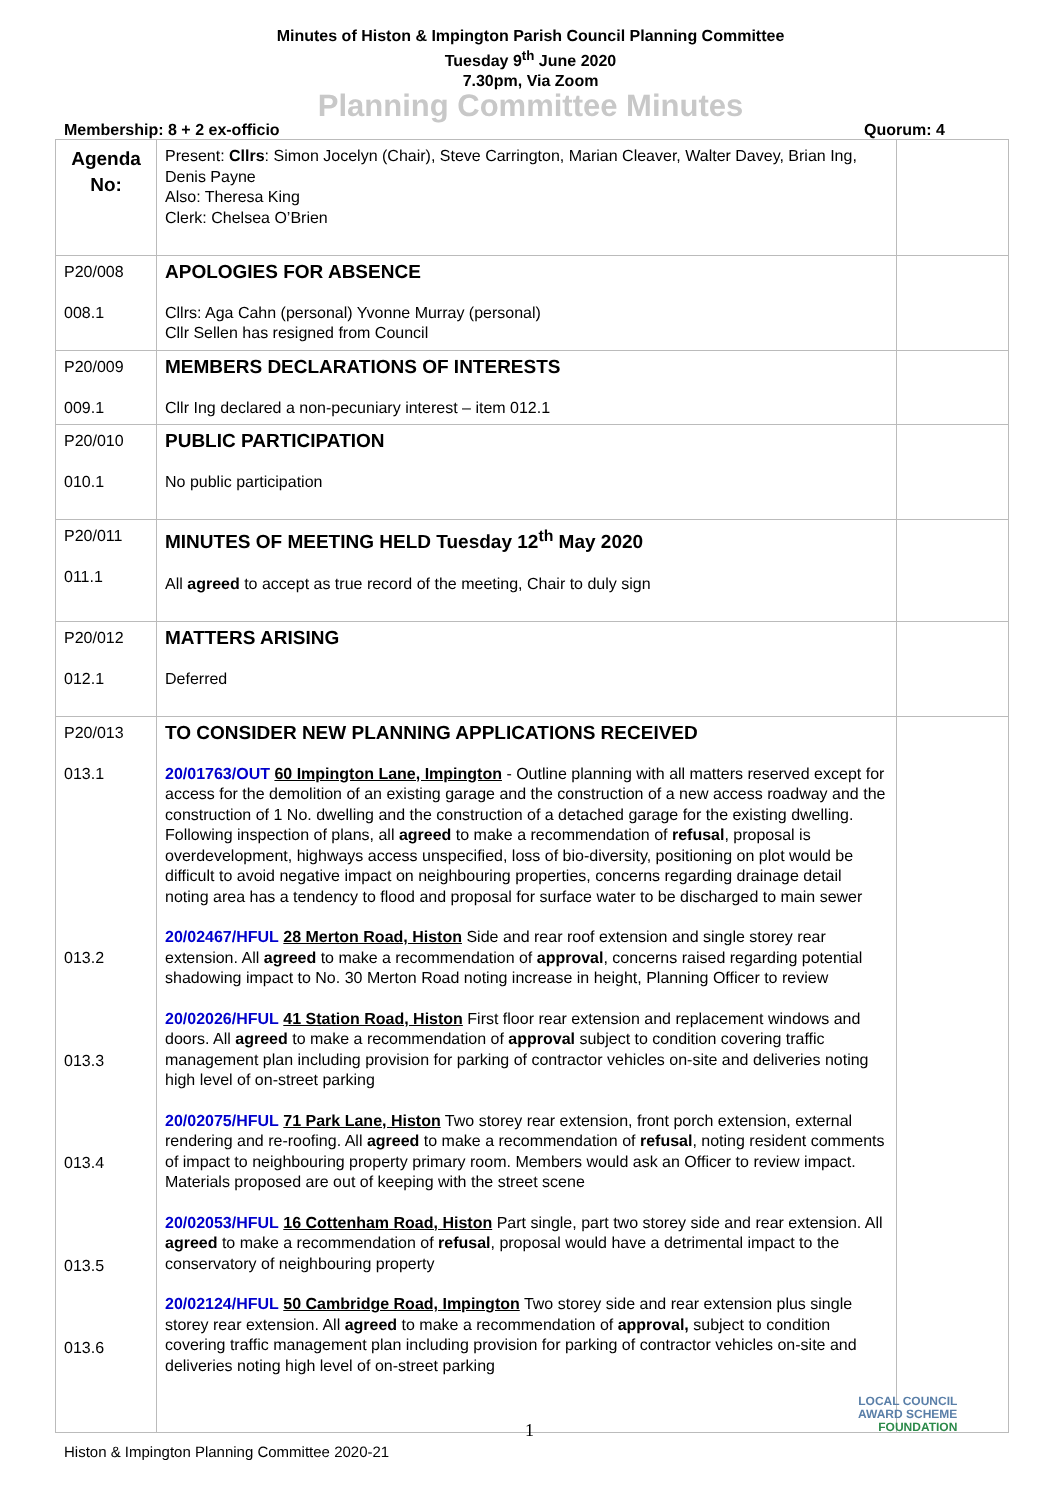Minutes of Histon & Impington Parish Council Planning Committee
Tuesday 9<sup>th</sup> June 2020
7.30pm, Via Zoom
Planning Committee Minutes
Membership: 8 + 2 ex-officio Quorum: 4
| Agenda No: | Present: Cllrs : Simon Jocelyn (Chair), Steve Carrington, Marian Cleaver, Walter Davey, Brian Ing, Denis Payne Also: Theresa King Clerk: Chelsea O’Brien | |
| P20/008 008.1 | APOLOGIES FOR ABSENCE Cllrs: Aga Cahn (personal) Yvonne Murray (personal) Cllr Sellen has resigned from Council | |
| P20/009 009.1 | MEMBERS DECLARATIONS OF INTERESTS Cllr Ing declared a non-pecuniary interest – item 012.1 | |
| P20/010 010.1 | PUBLIC PARTICIPATION No public participation | |
| P20/011 011.1 | MINUTES OF MEETING HELD Tuesday 12<sup>th</sup> May 2020 All agreed to accept as true record of the meeting, Chair to duly sign | |
| P20/012 012.1 | MATTERS ARISING Deferred | |
| P20/013 013.1 013.2 013.3 013.4 013.5 013.6 | TO CONSIDER NEW PLANNING APPLICATIONS RECEIVED 20/01763/OUT 60 Impington Lane, Impington - Outline planning with all matters reserved except for access for the demolition of an existing garage and the construction of a new access roadway and the construction of 1 No. dwelling and the construction of a detached garage for the existing dwelling. Following inspection of plans, all agreed to make a recommendation of refusal , proposal is overdevelopment, highways access unspecified, loss of bio-diversity, positioning on plot would be difficult to avoid negative impact on neighbouring properties, concerns regarding drainage detail noting area has a tendency to flood and proposal for surface water to be discharged to main sewer 20/02467/HFUL 28 Merton Road, Histon Side and rear roof extension and single storey rear extension. All agreed to make a recommendation of approval , concerns raised regarding potential shadowing impact to No. 30 Merton Road noting increase in height, Planning Officer to review 20/02026/HFUL 41 Station Road, Histon First floor rear extension and replacement windows and doors. All agreed to make a recommendation of approval subject to condition covering traffic management plan including provision for parking of contractor vehicles on-site and deliveries noting high level of on-street parking 20/02075/HFUL 71 Park Lane, Histon Two storey rear extension, front porch extension, external rendering and re-roofing. All agreed to make a recommendation of refusal , noting resident comments of impact to neighbouring property primary room. Members would ask an Officer to review impact. Materials proposed are out of keeping with the street scene 20/02053/HFUL 16 Cottenham Road, Histon Part single, part two storey side and rear extension. All agreed to make a recommendation of refusal , proposal would have a detrimental impact to the conservatory of neighbouring property 20/02124/HFUL 50 Cambridge Road, Impington Two storey side and rear extension plus single storey rear extension. All agreed to make a recommendation of approval, subject to condition covering traffic management plan including provision for parking of contractor vehicles on-site and deliveries noting high level of on-street parking | |
1
Histon & Impington Planning Committee 2020-21
LOCAL COUNCIL
AWARD SCHEME
FOUNDATION